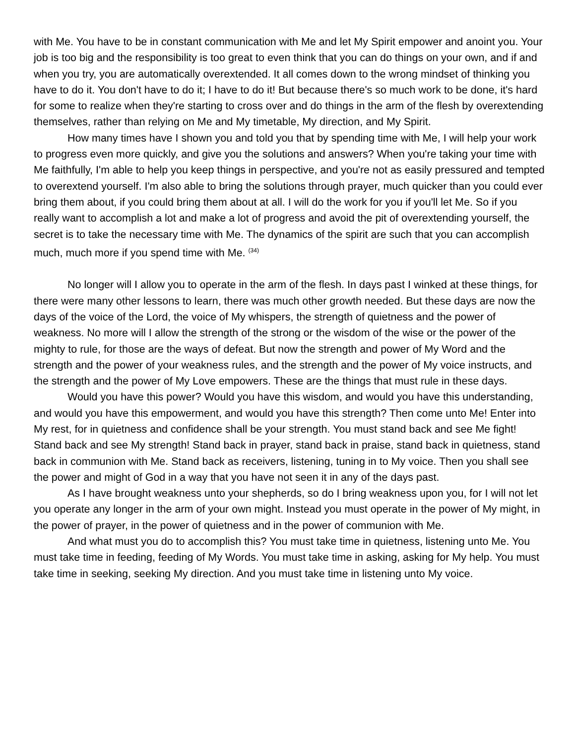with Me. You have to be in constant communication with Me and let My Spirit empower and anoint you. Your job is too big and the responsibility is too great to even think that you can do things on your own, and if and when you try, you are automatically overextended. It all comes down to the wrong mindset of thinking you have to do it. You don't have to do it; I have to do it! But because there's so much work to be done, it's hard for some to realize when they're starting to cross over and do things in the arm of the flesh by overextending themselves, rather than relying on Me and My timetable, My direction, and My Spirit.
How many times have I shown you and told you that by spending time with Me, I will help your work to progress even more quickly, and give you the solutions and answers? When you're taking your time with Me faithfully, I'm able to help you keep things in perspective, and you're not as easily pressured and tempted to overextend yourself. I'm also able to bring the solutions through prayer, much quicker than you could ever bring them about, if you could bring them about at all. I will do the work for you if you'll let Me. So if you really want to accomplish a lot and make a lot of progress and avoid the pit of overextending yourself, the secret is to take the necessary time with Me. The dynamics of the spirit are such that you can accomplish much, much more if you spend time with Me. <sup>(34)</sup>
No longer will I allow you to operate in the arm of the flesh. In days past I winked at these things, for there were many other lessons to learn, there was much other growth needed. But these days are now the days of the voice of the Lord, the voice of My whispers, the strength of quietness and the power of weakness. No more will I allow the strength of the strong or the wisdom of the wise or the power of the mighty to rule, for those are the ways of defeat. But now the strength and power of My Word and the strength and the power of your weakness rules, and the strength and the power of My voice instructs, and the strength and the power of My Love empowers. These are the things that must rule in these days.
Would you have this power? Would you have this wisdom, and would you have this understanding, and would you have this empowerment, and would you have this strength? Then come unto Me! Enter into My rest, for in quietness and confidence shall be your strength. You must stand back and see Me fight! Stand back and see My strength! Stand back in prayer, stand back in praise, stand back in quietness, stand back in communion with Me. Stand back as receivers, listening, tuning in to My voice. Then you shall see the power and might of God in a way that you have not seen it in any of the days past.
As I have brought weakness unto your shepherds, so do I bring weakness upon you, for I will not let you operate any longer in the arm of your own might. Instead you must operate in the power of My might, in the power of prayer, in the power of quietness and in the power of communion with Me.
And what must you do to accomplish this? You must take time in quietness, listening unto Me. You must take time in feeding, feeding of My Words. You must take time in asking, asking for My help. You must take time in seeking, seeking My direction. And you must take time in listening unto My voice.